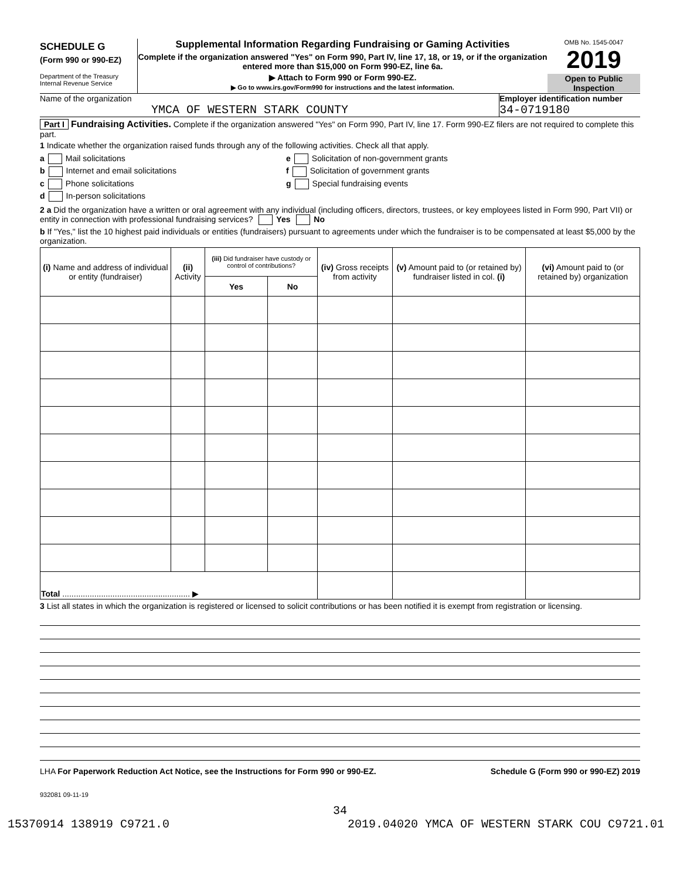SCHEDULE G
(Form 990 or 990-EZ)
Department of the Treasury
Internal Revenue Service
Supplemental Information Regarding Fundraising or Gaming Activities
Complete if the organization answered "Yes" on Form 990, Part IV, line 17, 18, or 19, or if the organization entered more than $15,000 on Form 990-EZ, line 6a.
▶ Attach to Form 990 or Form 990-EZ.
▶ Go to www.irs.gov/Form990 for instructions and the latest information.
OMB No. 1545-0047
2019
Open to Public Inspection
Name of the organization
YMCA OF WESTERN STARK COUNTY
Employer identification number
34-0719180
Part I Fundraising Activities. Complete if the organization answered "Yes" on Form 990, Part IV, line 17. Form 990-EZ filers are not required to complete this part.
1 Indicate whether the organization raised funds through any of the following activities. Check all that apply.
a Mail solicitations
b Internet and email solicitations
c Phone solicitations
d In-person solicitations
e Solicitation of non-government grants
f Solicitation of government grants
g Special fundraising events
2 a Did the organization have a written or oral agreement with any individual (including officers, directors, trustees, or key employees listed in Form 990, Part VII) or entity in connection with professional fundraising services? Yes No
b If "Yes," list the 10 highest paid individuals or entities (fundraisers) pursuant to agreements under which the fundraiser is to be compensated at least $5,000 by the organization.
| (i) Name and address of individual or entity (fundraiser) | (ii) Activity | (iii) Did fundraiser have custody or control of contributions? | | (iv) Gross receipts from activity | (v) Amount paid to (or retained by) fundraiser listed in col. (i) | (vi) Amount paid to (or retained by) organization |
| --- | --- | --- | --- | --- | --- | --- |
| | | Yes | No | | | |
| Total ........................................................ ▶ | | | | | | |
3 List all states in which the organization is registered or licensed to solicit contributions or has been notified it is exempt from registration or licensing.
LHA For Paperwork Reduction Act Notice, see the Instructions for Form 990 or 990-EZ. Schedule G (Form 990 or 990-EZ) 2019
932081 09-11-19
34
15370914 138919 C9721.0 2019.04020 YMCA OF WESTERN STARK COU C9721.01